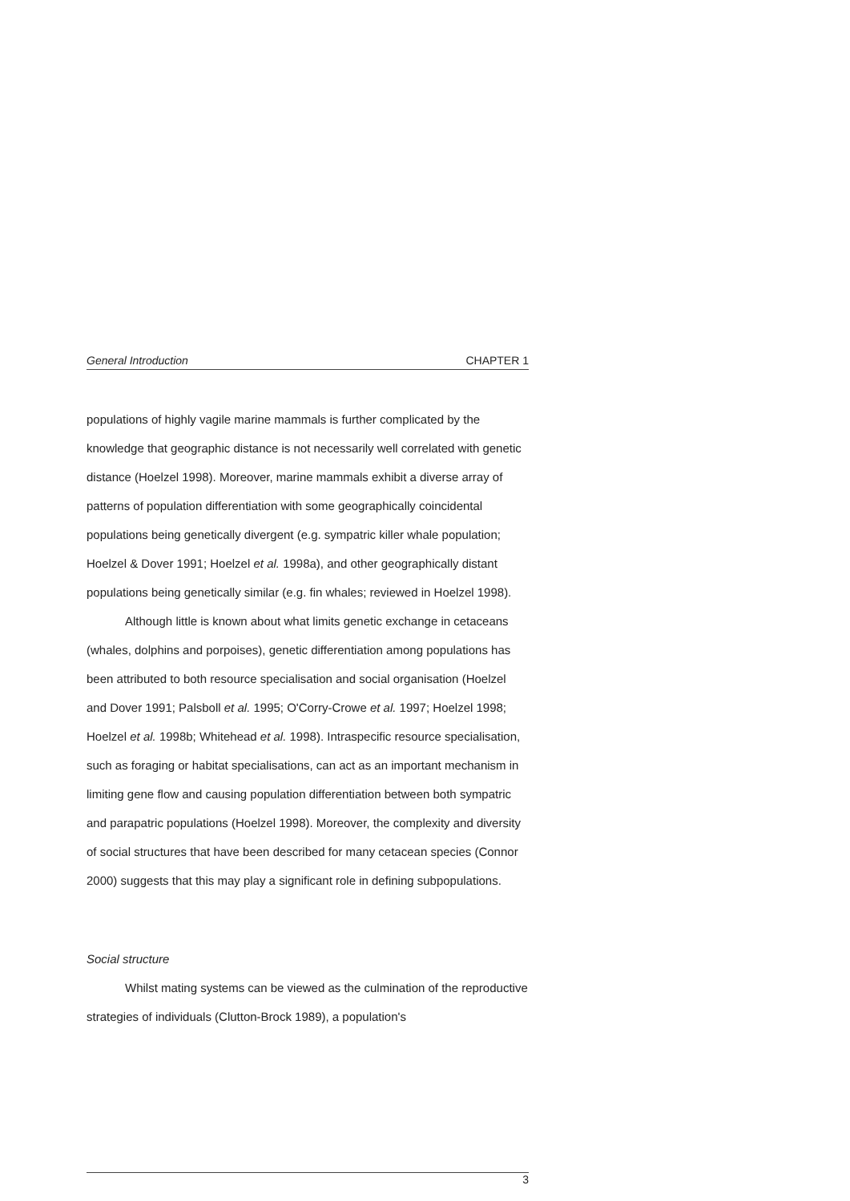General Introduction CHAPTER 1
populations of highly vagile marine mammals is further complicated by the knowledge that geographic distance is not necessarily well correlated with genetic distance (Hoelzel 1998). Moreover, marine mammals exhibit a diverse array of patterns of population differentiation with some geographically coincidental populations being genetically divergent (e.g. sympatric killer whale population; Hoelzel & Dover 1991; Hoelzel et al. 1998a), and other geographically distant populations being genetically similar (e.g. fin whales; reviewed in Hoelzel 1998).
Although little is known about what limits genetic exchange in cetaceans (whales, dolphins and porpoises), genetic differentiation among populations has been attributed to both resource specialisation and social organisation (Hoelzel and Dover 1991; Palsboll et al. 1995; O'Corry-Crowe et al. 1997; Hoelzel 1998; Hoelzel et al. 1998b; Whitehead et al. 1998). Intraspecific resource specialisation, such as foraging or habitat specialisations, can act as an important mechanism in limiting gene flow and causing population differentiation between both sympatric and parapatric populations (Hoelzel 1998). Moreover, the complexity and diversity of social structures that have been described for many cetacean species (Connor 2000) suggests that this may play a significant role in defining subpopulations.
Social structure
Whilst mating systems can be viewed as the culmination of the reproductive strategies of individuals (Clutton-Brock 1989), a population's
3